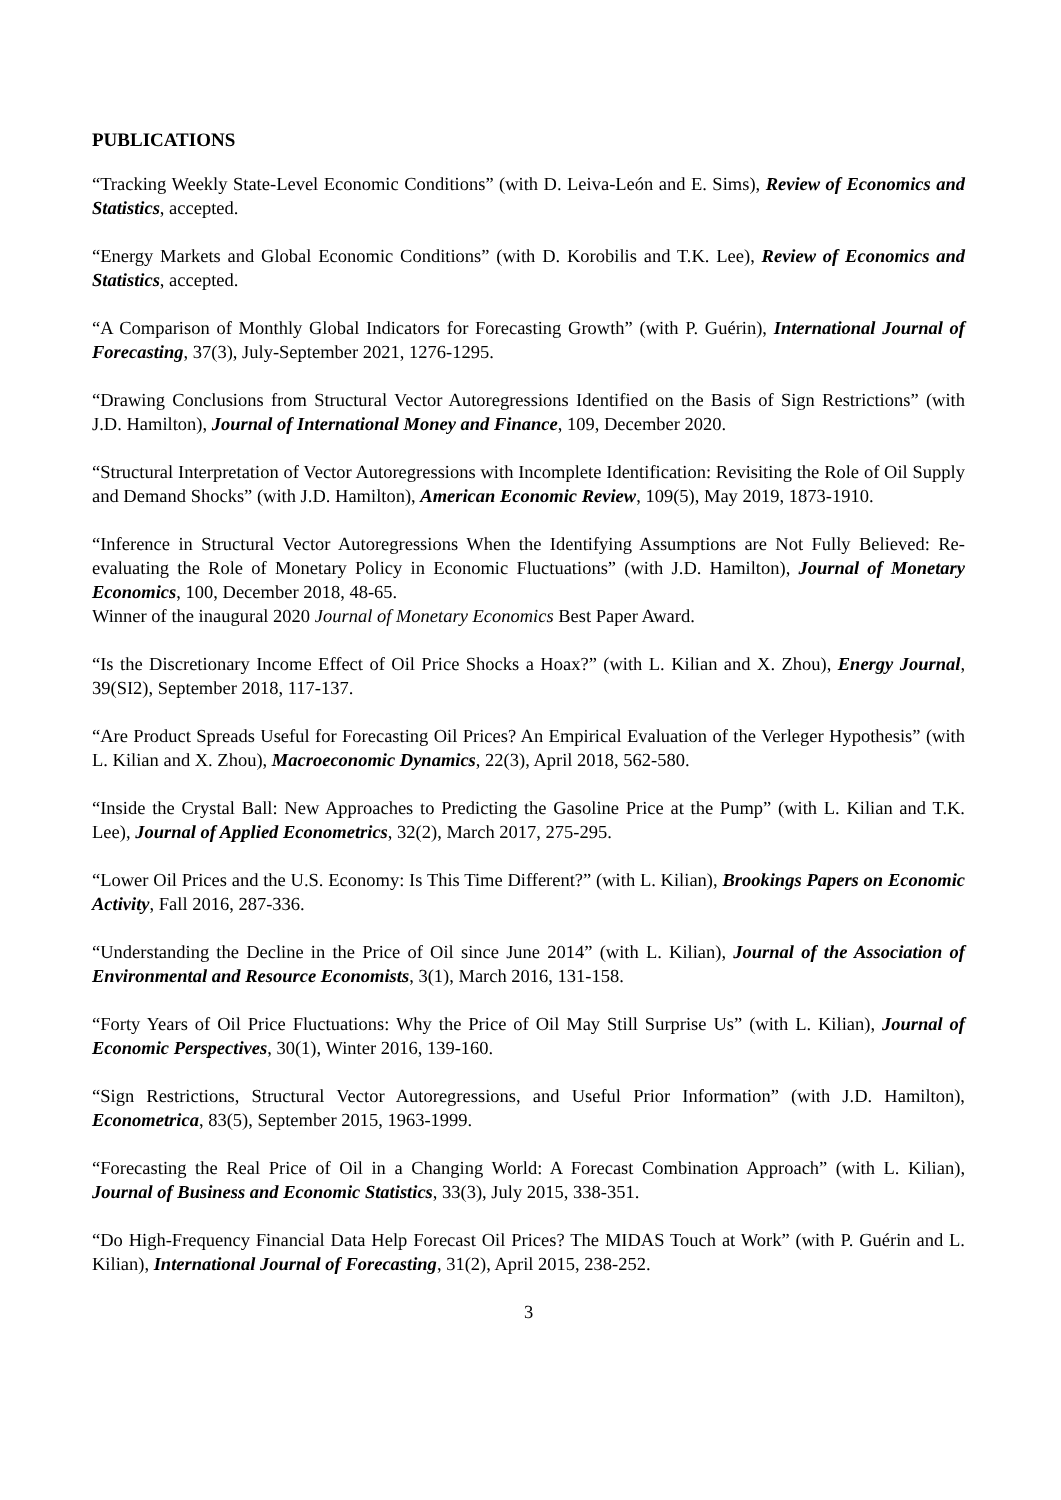PUBLICATIONS
“Tracking Weekly State-Level Economic Conditions” (with D. Leiva-León and E. Sims), Review of Economics and Statistics, accepted.
“Energy Markets and Global Economic Conditions” (with D. Korobilis and T.K. Lee), Review of Economics and Statistics, accepted.
“A Comparison of Monthly Global Indicators for Forecasting Growth” (with P. Guérin), International Journal of Forecasting, 37(3), July-September 2021, 1276-1295.
“Drawing Conclusions from Structural Vector Autoregressions Identified on the Basis of Sign Restrictions” (with J.D. Hamilton), Journal of International Money and Finance, 109, December 2020.
“Structural Interpretation of Vector Autoregressions with Incomplete Identification: Revisiting the Role of Oil Supply and Demand Shocks” (with J.D. Hamilton), American Economic Review, 109(5), May 2019, 1873-1910.
“Inference in Structural Vector Autoregressions When the Identifying Assumptions are Not Fully Believed: Re-evaluating the Role of Monetary Policy in Economic Fluctuations” (with J.D. Hamilton), Journal of Monetary Economics, 100, December 2018, 48-65.
Winner of the inaugural 2020 Journal of Monetary Economics Best Paper Award.
“Is the Discretionary Income Effect of Oil Price Shocks a Hoax?” (with L. Kilian and X. Zhou), Energy Journal, 39(SI2), September 2018, 117-137.
“Are Product Spreads Useful for Forecasting Oil Prices? An Empirical Evaluation of the Verleger Hypothesis” (with L. Kilian and X. Zhou), Macroeconomic Dynamics, 22(3), April 2018, 562-580.
“Inside the Crystal Ball: New Approaches to Predicting the Gasoline Price at the Pump” (with L. Kilian and T.K. Lee), Journal of Applied Econometrics, 32(2), March 2017, 275-295.
“Lower Oil Prices and the U.S. Economy: Is This Time Different?” (with L. Kilian), Brookings Papers on Economic Activity, Fall 2016, 287-336.
“Understanding the Decline in the Price of Oil since June 2014” (with L. Kilian), Journal of the Association of Environmental and Resource Economists, 3(1), March 2016, 131-158.
“Forty Years of Oil Price Fluctuations: Why the Price of Oil May Still Surprise Us” (with L. Kilian), Journal of Economic Perspectives, 30(1), Winter 2016, 139-160.
“Sign Restrictions, Structural Vector Autoregressions, and Useful Prior Information” (with J.D. Hamilton), Econometrica, 83(5), September 2015, 1963-1999.
“Forecasting the Real Price of Oil in a Changing World: A Forecast Combination Approach” (with L. Kilian), Journal of Business and Economic Statistics, 33(3), July 2015, 338-351.
“Do High-Frequency Financial Data Help Forecast Oil Prices? The MIDAS Touch at Work” (with P. Guérin and L. Kilian), International Journal of Forecasting, 31(2), April 2015, 238-252.
3